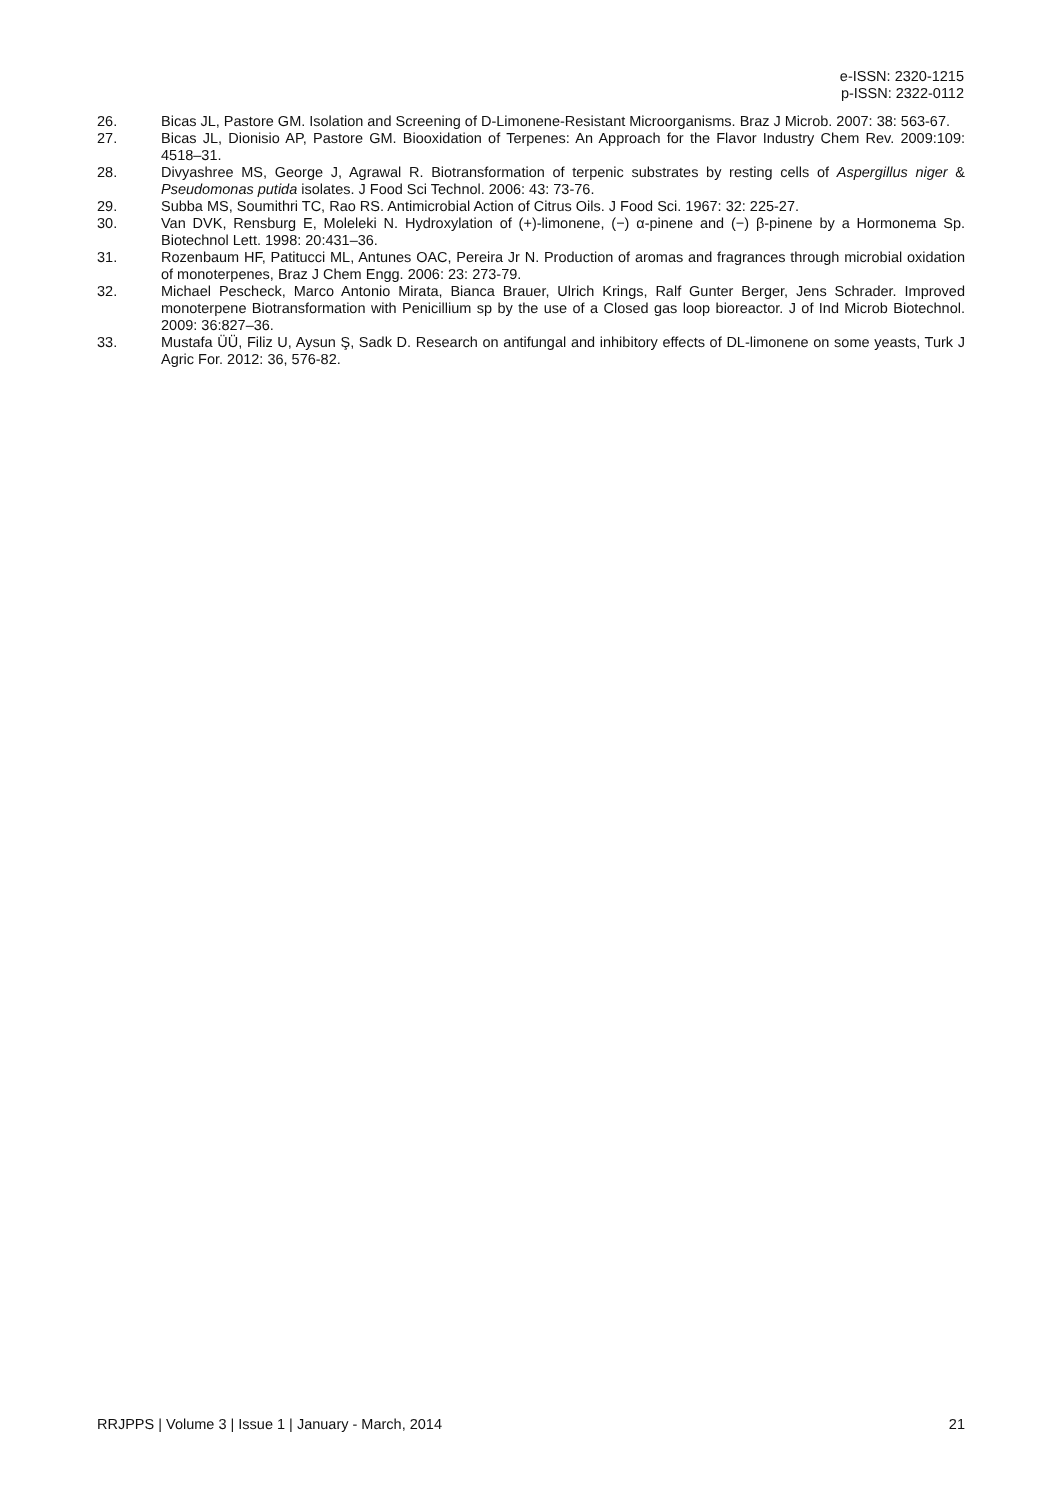e-ISSN: 2320-1215
p-ISSN: 2322-0112
26. Bicas JL, Pastore GM. Isolation and Screening of D-Limonene-Resistant Microorganisms. Braz J Microb. 2007: 38: 563-67.
27. Bicas JL, Dionisio AP, Pastore GM. Biooxidation of Terpenes: An Approach for the Flavor Industry Chem Rev. 2009:109: 4518–31.
28. Divyashree MS, George J, Agrawal R. Biotransformation of terpenic substrates by resting cells of Aspergillus niger & Pseudomonas putida isolates. J Food Sci Technol. 2006: 43: 73-76.
29. Subba MS, Soumithri TC, Rao RS. Antimicrobial Action of Citrus Oils. J Food Sci. 1967: 32: 225-27.
30. Van DVK, Rensburg E, Moleleki N. Hydroxylation of (+)-limonene, (−) α-pinene and (−) β-pinene by a Hormonema Sp. Biotechnol Lett. 1998: 20:431–36.
31. Rozenbaum HF, Patitucci ML, Antunes OAC, Pereira Jr N. Production of aromas and fragrances through microbial oxidation of monoterpenes, Braz J Chem Engg. 2006: 23: 273-79.
32. Michael Pescheck, Marco Antonio Mirata, Bianca Brauer, Ulrich Krings, Ralf Gunter Berger, Jens Schrader. Improved monoterpene Biotransformation with Penicillium sp by the use of a Closed gas loop bioreactor. J of Ind Microb Biotechnol. 2009: 36:827–36.
33. Mustafa ÜÜ, Filiz U, Aysun Ş, Sadk D. Research on antifungal and inhibitory effects of DL-limonene on some yeasts, Turk J Agric For. 2012: 36, 576-82.
RRJPPS | Volume 3 | Issue 1 | January - March, 2014 21